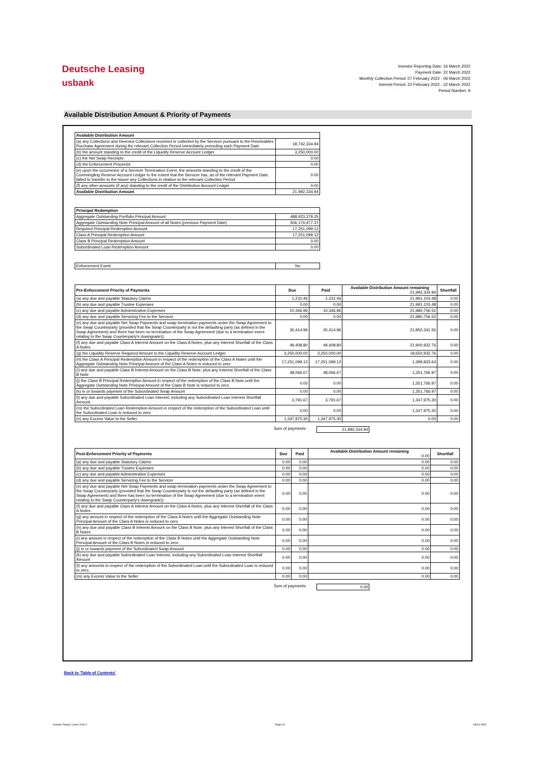Deutsche Leasing
usbank
Investor Reporting Date: 16 March 2022
Payment Date: 22 March 2022
Monthly Collection Period: 07 February 2022 - 06 March 2022
Interest Period: 22 February 2022 - 22 March 2022
Period Number: 9
Available Distribution Amount & Priority of Payments
| Available Distribution Amount | |
| --- | --- |
| (a) any Collections and Deemed Collections received or collected by the Servicer pursuant to the Receivables Purchase Agreement during the relevant Collection Period immediately preceding such Payment Date | 18,742,334.94 |
| (b) the amount standing to the credit of the Liquidity Reserve Account Ledger | 3,250,000.00 |
| (c) the Net Swap Receipts | 0.00 |
| (d) the Enforcement Proceeds | 0.00 |
| (e) upon the occurrence of a Servicer Termination Event, the amounts standing to the credit of the Commingling Reserve Account Ledger to the extent that the Servicer has, as of the relevant Payment Date, failed to transfer to the Issuer any Collections in relation to the relevant Collection Period | 0.00 |
| (f) any other amounts (if any) standing to the credit of the Distribution Account Ledger | 0.00 |
| Available Distribution Amount | 21,992,334.94 |
| Principal Redemption | |
| --- | --- |
| Aggregate Outstanding Portfolio Principal Amount | 488,923,378.25 |
| Aggregate Outstanding Note Principal Amount of all Notes (previous Payment Date) | 506,174,477.37 |
| Required Principal Redemption Amount | 17,251,099.12 |
| Class A Principal Redemption Amount | 17,251,099.12 |
| Class B Principal Redemption Amount | 0.00 |
| Subordinated Loan Redemption Amount | 0.00 |
| Enforcement Event | No |
| Pre-Enforcement Priority of Payments | Due | Paid | Available Distribution Amount remaining 21,992,334.94 | Shortfall |
| --- | --- | --- | --- | --- |
| (a) any due and payable Statutory Claims | 1,231.46 | 1,231.46 | 21,991,103.48 | 0.00 |
| (b) any due and payable Trustee Expenses | 0.00 | 0.00 | 21,991,103.48 | 0.00 |
| (c) any due and payable Administrative Expenses | 10,346.96 | 10,346.96 | 21,980,756.52 | 0.00 |
| (d) any due and payable Servicing Fee to the Servicer | 0.00 | 0.00 | 21,980,756.52 | 0.00 |
| (e) any due and payable Net Swap Payments and swap termination payments under the Swap Agreement to the Swap Counterparty (provided that the Swap Counterparty is not the defaulting party (as defined in the Swap Agreement) and there has been no termination of the Swap Agreement (due to a termination event relating to the Swap Counterparty's downgrade)); | 30,414.96 | 30,414.96 | 21,950,341.56 | 0.00 |
| (f) any due and payable Class A Interest Amount on the Class A Notes, plus any Interest Shortfall of the Class A Notes | 49,408.80 | 49,408.80 | 21,900,932.76 | 0.00 |
| (g) the Liquidity Reserve Required Amount to the Liquidity Reserve Account Ledger | 3,250,000.00 | 3,250,000.00 | 18,650,932.76 | 0.00 |
| (h) the Class A Principal Redemption Amount in respect of the redemption of the Class A Notes until the Aggregate Outstanding Note Principal Amount of the Class A Notes is reduced to zero | 17,251,099.12 | 17,251,099.12 | 1,399,833.64 | 0.00 |
| (i) any due and payable Class B Interest Amount on the Class B Note, plus any Interest Shortfall of the Class B Note | 48,066.67 | 48,066.67 | 1,351,766.97 | 0.00 |
| (j) the Class B Principal Redemption Amount in respect of the redemption of the Class B Note until the Aggregate Outstanding Note Principal Amount of the Class B Note is reduced to zero | 0.00 | 0.00 | 1,351,766.97 | 0.00 |
| (k) in or towards payment of the Subordinated Swap Amount | 0.00 | 0.00 | 1,351,766.97 | 0.00 |
| (l) any due and payable Subordinated Loan Interest, including any Subordinated Loan Interest Shortfall Amount | 3,791.67 | 3,791.67 | 1,347,975.30 | 0.00 |
| (m) the Subordinated Loan Redemption Amount in respect of the redemption of the Subordinated Loan until the Subordinated Loan is reduced to zero | 0.00 | 0.00 | 1,347,975.30 | 0.00 |
| (n) any Excess Value to the Seller | 1,347,975.30 | 1,347,975.30 | 0.00 | 0.00 |
Sum of payments: 21,992,334.94
| Post-Enforcement Priority of Payments | Due | Paid | Available Distribution Amount remaining 0.00 | Shortfall |
| --- | --- | --- | --- | --- |
| (a) any due and payable Statutory Claims | 0.00 | 0.00 | 0.00 | 0.00 |
| (b) any due and payable Trustee Expenses | 0.00 | 0.00 | 0.00 | 0.00 |
| (c) any due and payable Administrative Expenses | 0.00 | 0.00 | 0.00 | 0.00 |
| (d) any due and payable Servicing Fee to the Servicer | 0.00 | 0.00 | 0.00 | 0.00 |
| (e) any due and payable Net Swap Payments and swap termination payments under the Swap Agreement to the Swap Counterparty (provided that the Swap Counterparty is not the defaulting party (as defined in the Swap Agreement) and there has been no termination of the Swap Agreement (due to a termination event relating to the Swap Counterparty's downgrade)) | 0.00 | 0.00 | 0.00 | 0.00 |
| (f) any due and payable Class A Interest Amount on the Class A Notes, plus any Interest Shortfall of the Class A Notes | 0.00 | 0.00 | 0.00 | 0.00 |
| (g) any amount in respect of the redemption of the Class A Notes until the Aggregate Outstanding Note Principal Amount of the Class A Notes is reduced to zero | 0.00 | 0.00 | 0.00 | 0.00 |
| (h) any due and payable Class B Interest Amount on the Class B Note, plus any Interest Shortfall of the Class B Notes | 0.00 | 0.00 | 0.00 | 0.00 |
| (i) any amount in respect of the redemption of the Class B Notes until the Aggregate Outstanding Note Principal Amount of the Class B Notes is reduced to zero | 0.00 | 0.00 | 0.00 | 0.00 |
| (j) in or towards payment of the Subordinated Swap Amount | 0.00 | 0.00 | 0.00 | 0.00 |
| (k) any due and payable Subordinated Loan Interest, including any Subordinated Loan Interest Shortfall Amount | 0.00 | 0.00 | 0.00 | 0.00 |
| (l) any amounts in respect of the redemption of the Subordinated Loan until the Subordinated Loan is reduced to zero | 0.00 | 0.00 | 0.00 | 0.00 |
| (m) any Excess Value to the Seller | 0.00 | 0.00 | 0.00 | 0.00 |
Sum of payments: 0.00
Back to 'Table of Contents'
Investor Report: Limes 2019-1 Page 10 ADA & PoP